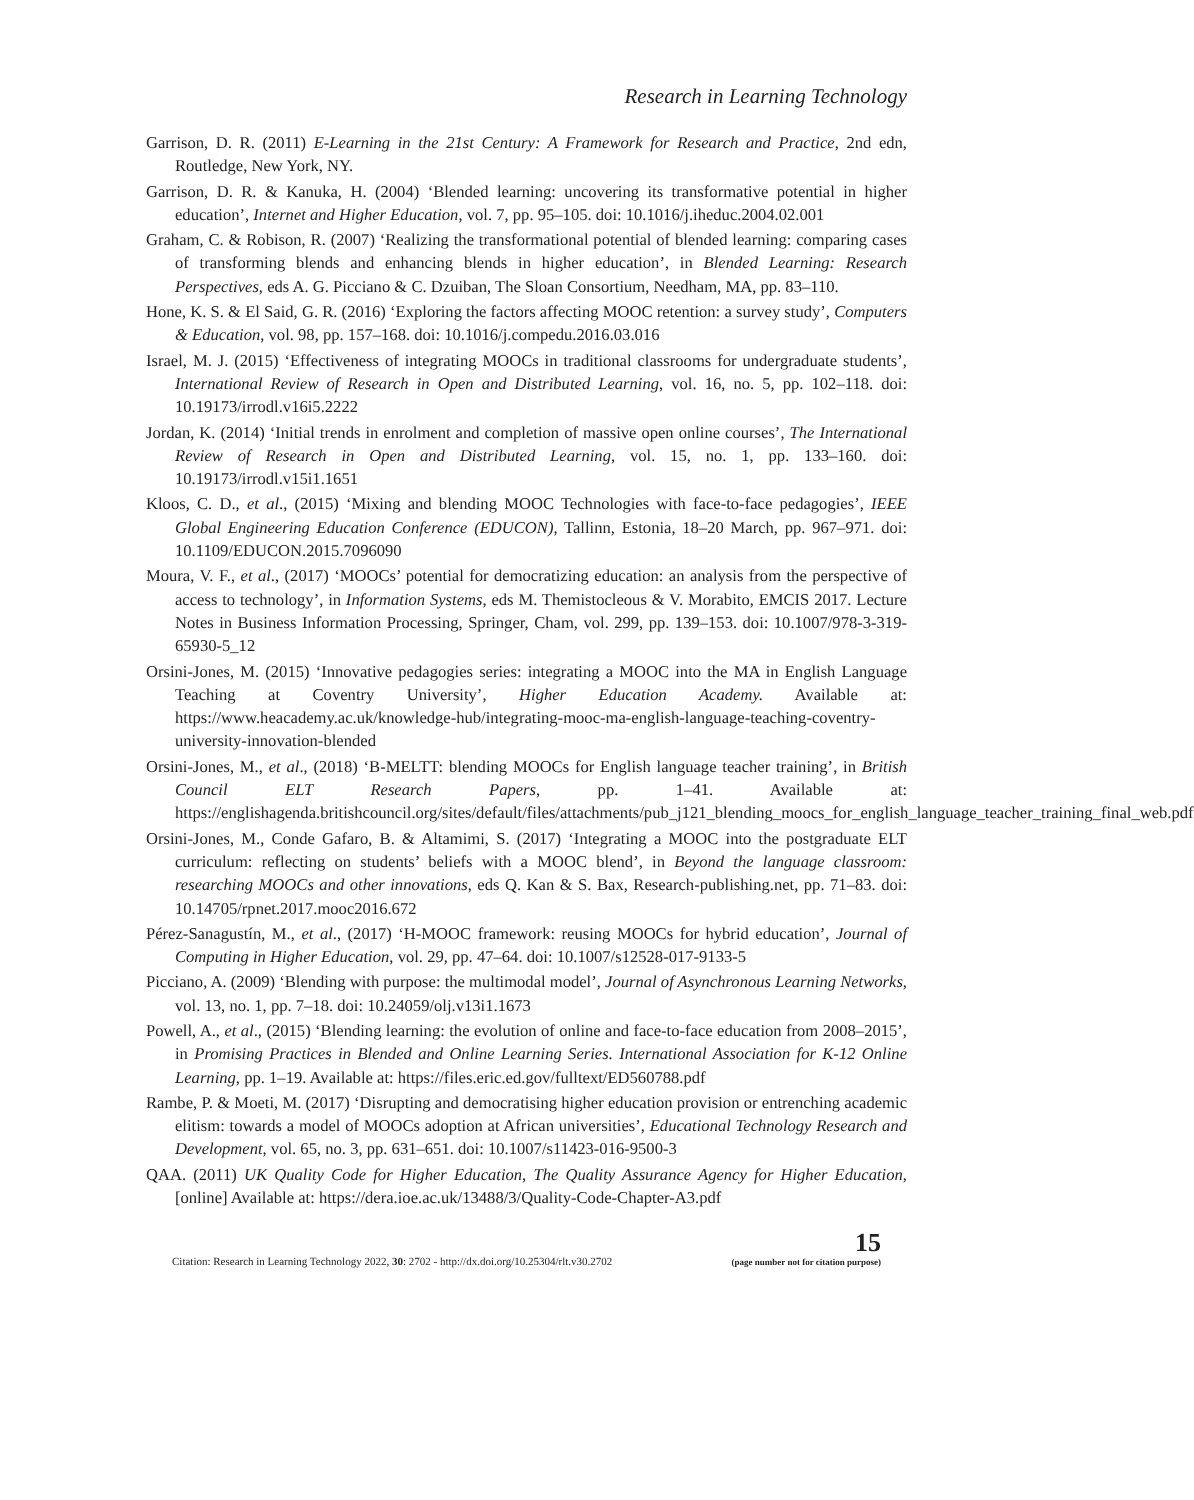Research in Learning Technology
Garrison, D. R. (2011) E-Learning in the 21st Century: A Framework for Research and Practice, 2nd edn, Routledge, New York, NY.
Garrison, D. R. & Kanuka, H. (2004) ‘Blended learning: uncovering its transformative potential in higher education’, Internet and Higher Education, vol. 7, pp. 95–105. doi: 10.1016/j.iheduc.2004.02.001
Graham, C. & Robison, R. (2007) ‘Realizing the transformational potential of blended learning: comparing cases of transforming blends and enhancing blends in higher education’, in Blended Learning: Research Perspectives, eds A. G. Picciano & C. Dzuiban, The Sloan Consortium, Needham, MA, pp. 83–110.
Hone, K. S. & El Said, G. R. (2016) ‘Exploring the factors affecting MOOC retention: a survey study’, Computers & Education, vol. 98, pp. 157–168. doi: 10.1016/j.compedu.2016.03.016
Israel, M. J. (2015) ‘Effectiveness of integrating MOOCs in traditional classrooms for undergraduate students’, International Review of Research in Open and Distributed Learning, vol. 16, no. 5, pp. 102–118. doi: 10.19173/irrodl.v16i5.2222
Jordan, K. (2014) ‘Initial trends in enrolment and completion of massive open online courses’, The International Review of Research in Open and Distributed Learning, vol. 15, no. 1, pp. 133–160. doi: 10.19173/irrodl.v15i1.1651
Kloos, C. D., et al., (2015) ‘Mixing and blending MOOC Technologies with face-to-face pedagogies’, IEEE Global Engineering Education Conference (EDUCON), Tallinn, Estonia, 18–20 March, pp. 967–971. doi: 10.1109/EDUCON.2015.7096090
Moura, V. F., et al., (2017) ‘MOOCs’ potential for democratizing education: an analysis from the perspective of access to technology’, in Information Systems, eds M. Themistocleous & V. Morabito, EMCIS 2017. Lecture Notes in Business Information Processing, Springer, Cham, vol. 299, pp. 139–153. doi: 10.1007/978-3-319-65930-5_12
Orsini-Jones, M. (2015) ‘Innovative pedagogies series: integrating a MOOC into the MA in English Language Teaching at Coventry University’, Higher Education Academy. Available at: https://www.heacademy.ac.uk/knowledge-hub/integrating-mooc-ma-english-language-teaching-coventry-university-innovation-blended
Orsini-Jones, M., et al., (2018) ‘B-MELTT: blending MOOCs for English language teacher training’, in British Council ELT Research Papers, pp. 1–41. Available at: https://englishagenda.britishcouncil.org/sites/default/files/attachments/pub_j121_blending_moocs_for_english_language_teacher_training_final_web.pdf
Orsini-Jones, M., Conde Gafaro, B. & Altamimi, S. (2017) ‘Integrating a MOOC into the postgraduate ELT curriculum: reflecting on students’ beliefs with a MOOC blend’, in Beyond the language classroom: researching MOOCs and other innovations, eds Q. Kan & S. Bax, Research-publishing.net, pp. 71–83. doi: 10.14705/rpnet.2017.mooc2016.672
Pérez-Sanagustín, M., et al., (2017) ‘H-MOOC framework: reusing MOOCs for hybrid education’, Journal of Computing in Higher Education, vol. 29, pp. 47–64. doi: 10.1007/s12528-017-9133-5
Picciano, A. (2009) ‘Blending with purpose: the multimodal model’, Journal of Asynchronous Learning Networks, vol. 13, no. 1, pp. 7–18. doi: 10.24059/olj.v13i1.1673
Powell, A., et al., (2015) ‘Blending learning: the evolution of online and face-to-face education from 2008–2015’, in Promising Practices in Blended and Online Learning Series. International Association for K-12 Online Learning, pp. 1–19. Available at: https://files.eric.ed.gov/fulltext/ED560788.pdf
Rambe, P. & Moeti, M. (2017) ‘Disrupting and democratising higher education provision or entrenching academic elitism: towards a model of MOOCs adoption at African universities’, Educational Technology Research and Development, vol. 65, no. 3, pp. 631–651. doi: 10.1007/s11423-016-9500-3
QAA. (2011) UK Quality Code for Higher Education, The Quality Assurance Agency for Higher Education, [online] Available at: https://dera.ioe.ac.uk/13488/3/Quality-Code-Chapter-A3.pdf
Citation: Research in Learning Technology 2022, 30: 2702 - http://dx.doi.org/10.25304/rlt.v30.2702
15
(page number not for citation purpose)